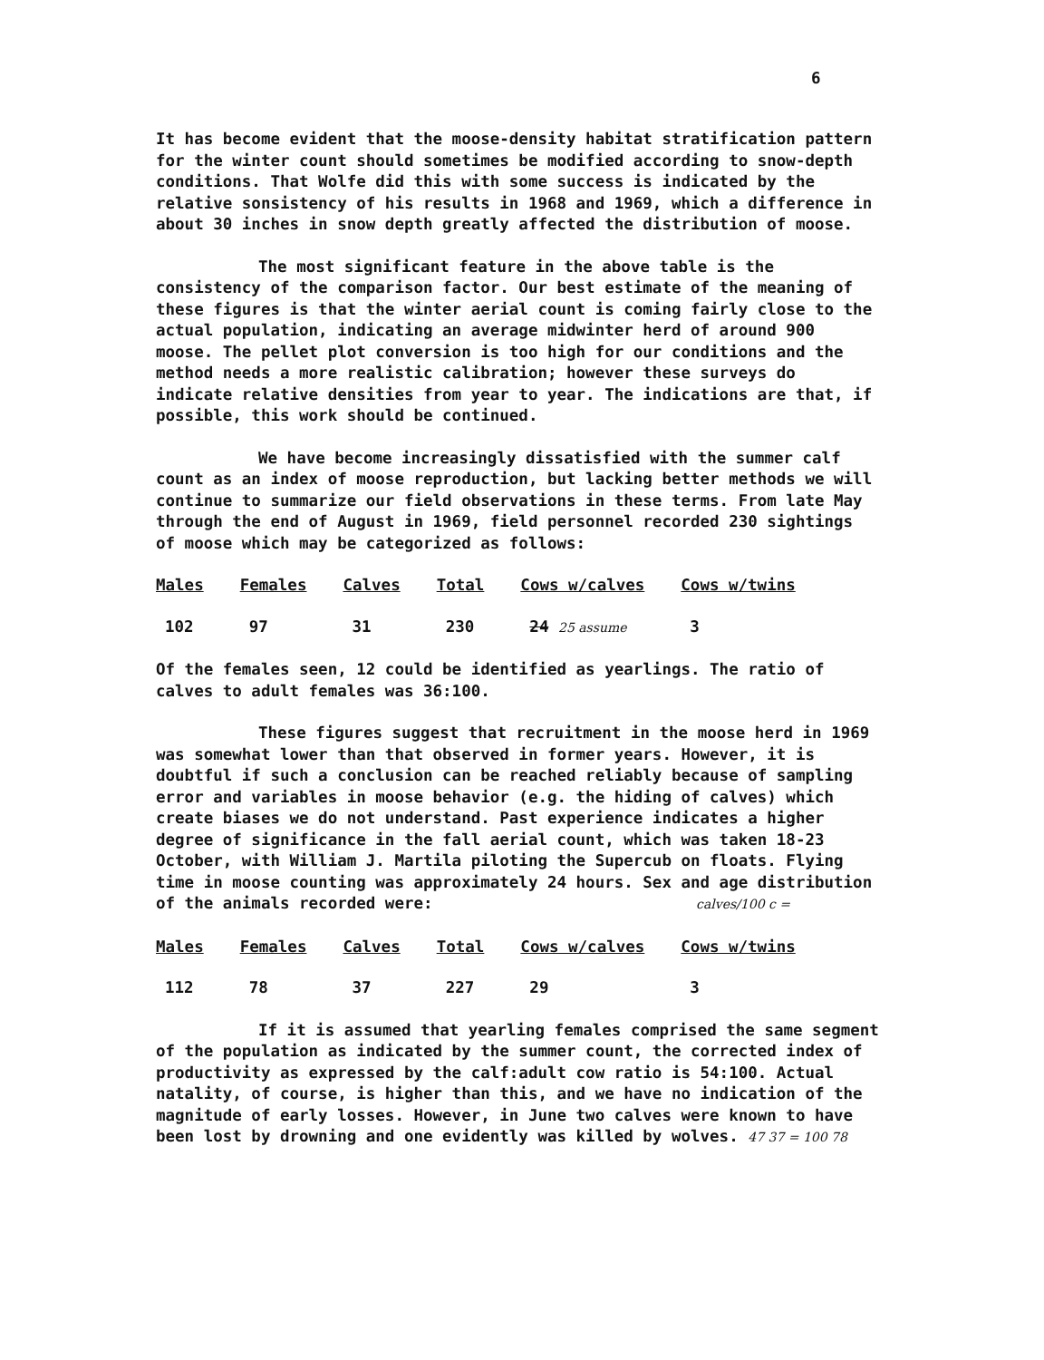6
It has become evident that the moose-density habitat stratification pattern for the winter count should sometimes be modified according to snow-depth conditions. That Wolfe did this with some success is indicated by the relative sonsistency of his results in 1968 and 1969, which a difference in about 30 inches in snow depth greatly affected the distribution of moose.
The most significant feature in the above table is the consistency of the comparison factor. Our best estimate of the meaning of these figures is that the winter aerial count is coming fairly close to the actual population, indicating an average midwinter herd of around 900 moose. The pellet plot conversion is too high for our conditions and the method needs a more realistic calibration; however these surveys do indicate relative densities from year to year. The indications are that, if possible, this work should be continued.
We have become increasingly dissatisfied with the summer calf count as an index of moose reproduction, but lacking better methods we will continue to summarize our field observations in these terms. From late May through the end of August in 1969, field personnel recorded 230 sightings of moose which may be categorized as follows:
| Males | Females | Calves | Total | Cows w/calves | Cows w/twins |
| --- | --- | --- | --- | --- | --- |
| 102 | 97 | 31 | 230 | 24 25 assume | 3 |
Of the females seen, 12 could be identified as yearlings. The ratio of calves to adult females was 36:100.
These figures suggest that recruitment in the moose herd in 1969 was somewhat lower than that observed in former years. However, it is doubtful if such a conclusion can be reached reliably because of sampling error and variables in moose behavior (e.g. the hiding of calves) which create biases we do not understand. Past experience indicates a higher degree of significance in the fall aerial count, which was taken 18-23 October, with William J. Martila piloting the Supercub on floats. Flying time in moose counting was approximately 24 hours. Sex and age distribution of the animals recorded were: calves/100 c =
| Males | Females | Calves | Total | Cows w/calves | Cows w/twins |
| --- | --- | --- | --- | --- | --- |
| 112 | 78 | 37 | 227 | 29 | 3 |
If it is assumed that yearling females comprised the same segment of the population as indicated by the summer count, the corrected index of productivity as expressed by the calf:adult cow ratio is 54:100. Actual natality, of course, is higher than this, and we have no indication of the magnitude of early losses. However, in June two calves were known to have been lost by drowning and one evidently was killed by wolves. 47 37 = 100 78